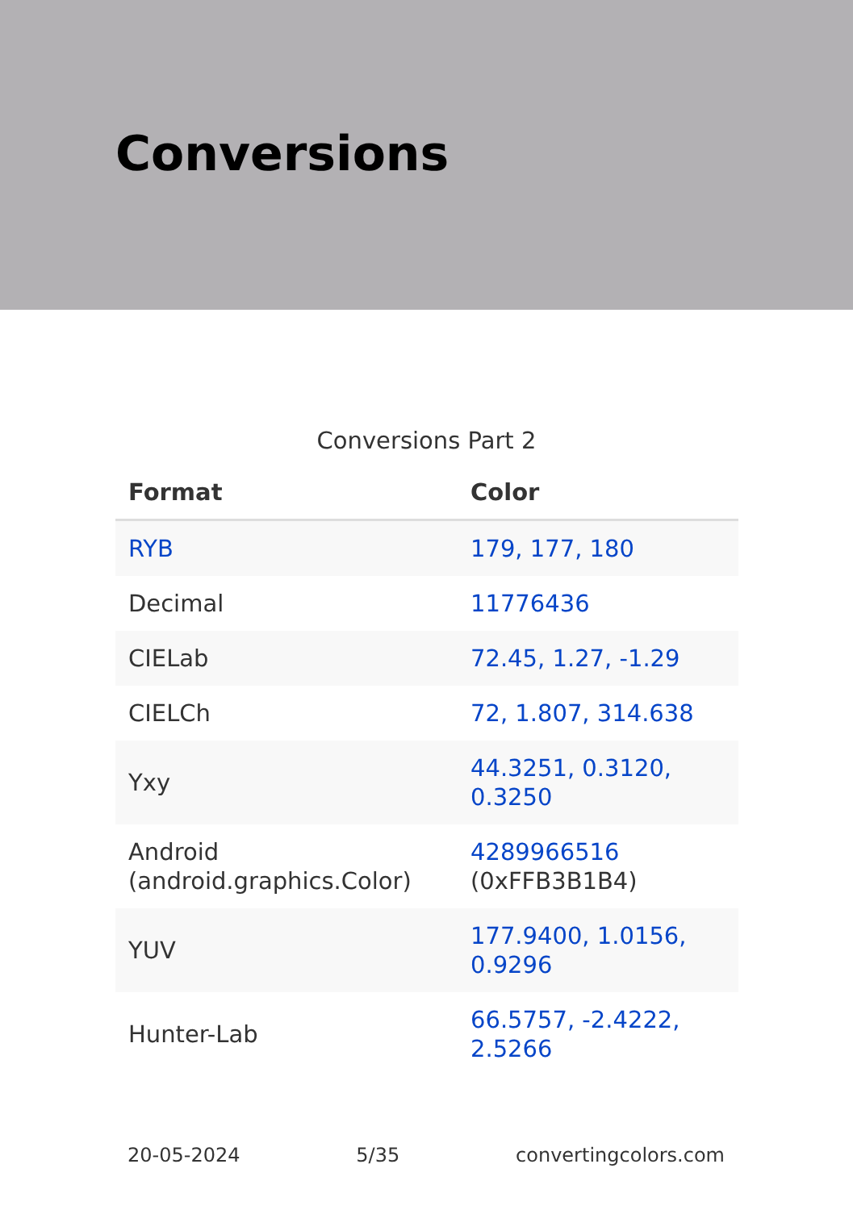Conversions
Conversions Part 2
| Format | Color |
| --- | --- |
| RYB | 179, 177, 180 |
| Decimal | 11776436 |
| CIELab | 72.45, 1.27, -1.29 |
| CIELCh | 72, 1.807, 314.638 |
| Yxy | 44.3251, 0.3120, 0.3250 |
| Android (android.graphics.Color) | 4289966516 (0xFFB3B1B4) |
| YUV | 177.9400, 1.0156, 0.9296 |
| Hunter-Lab | 66.5757, -2.4222, 2.5266 |
20-05-2024 5/35 convertingcolors.com